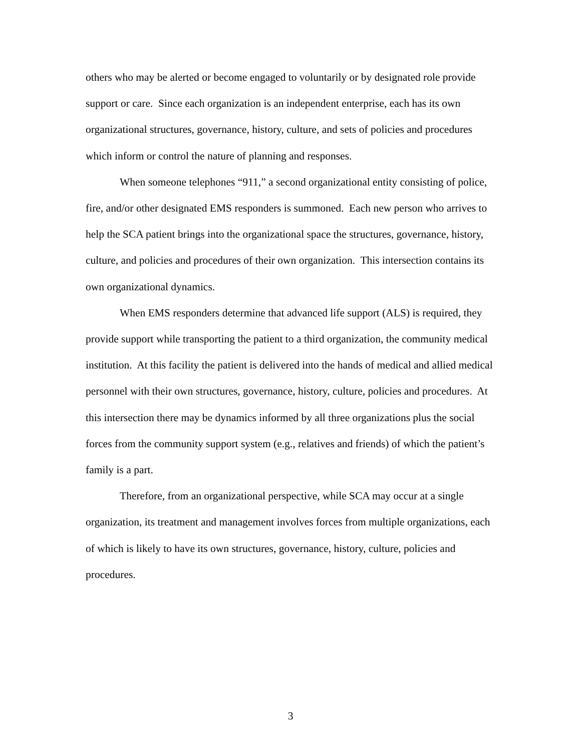others who may be alerted or become engaged to voluntarily or by designated role provide support or care. Since each organization is an independent enterprise, each has its own organizational structures, governance, history, culture, and sets of policies and procedures which inform or control the nature of planning and responses.
When someone telephones “911,” a second organizational entity consisting of police, fire, and/or other designated EMS responders is summoned. Each new person who arrives to help the SCA patient brings into the organizational space the structures, governance, history, culture, and policies and procedures of their own organization. This intersection contains its own organizational dynamics.
When EMS responders determine that advanced life support (ALS) is required, they provide support while transporting the patient to a third organization, the community medical institution. At this facility the patient is delivered into the hands of medical and allied medical personnel with their own structures, governance, history, culture, policies and procedures. At this intersection there may be dynamics informed by all three organizations plus the social forces from the community support system (e.g., relatives and friends) of which the patient’s family is a part.
Therefore, from an organizational perspective, while SCA may occur at a single organization, its treatment and management involves forces from multiple organizations, each of which is likely to have its own structures, governance, history, culture, policies and procedures.
3